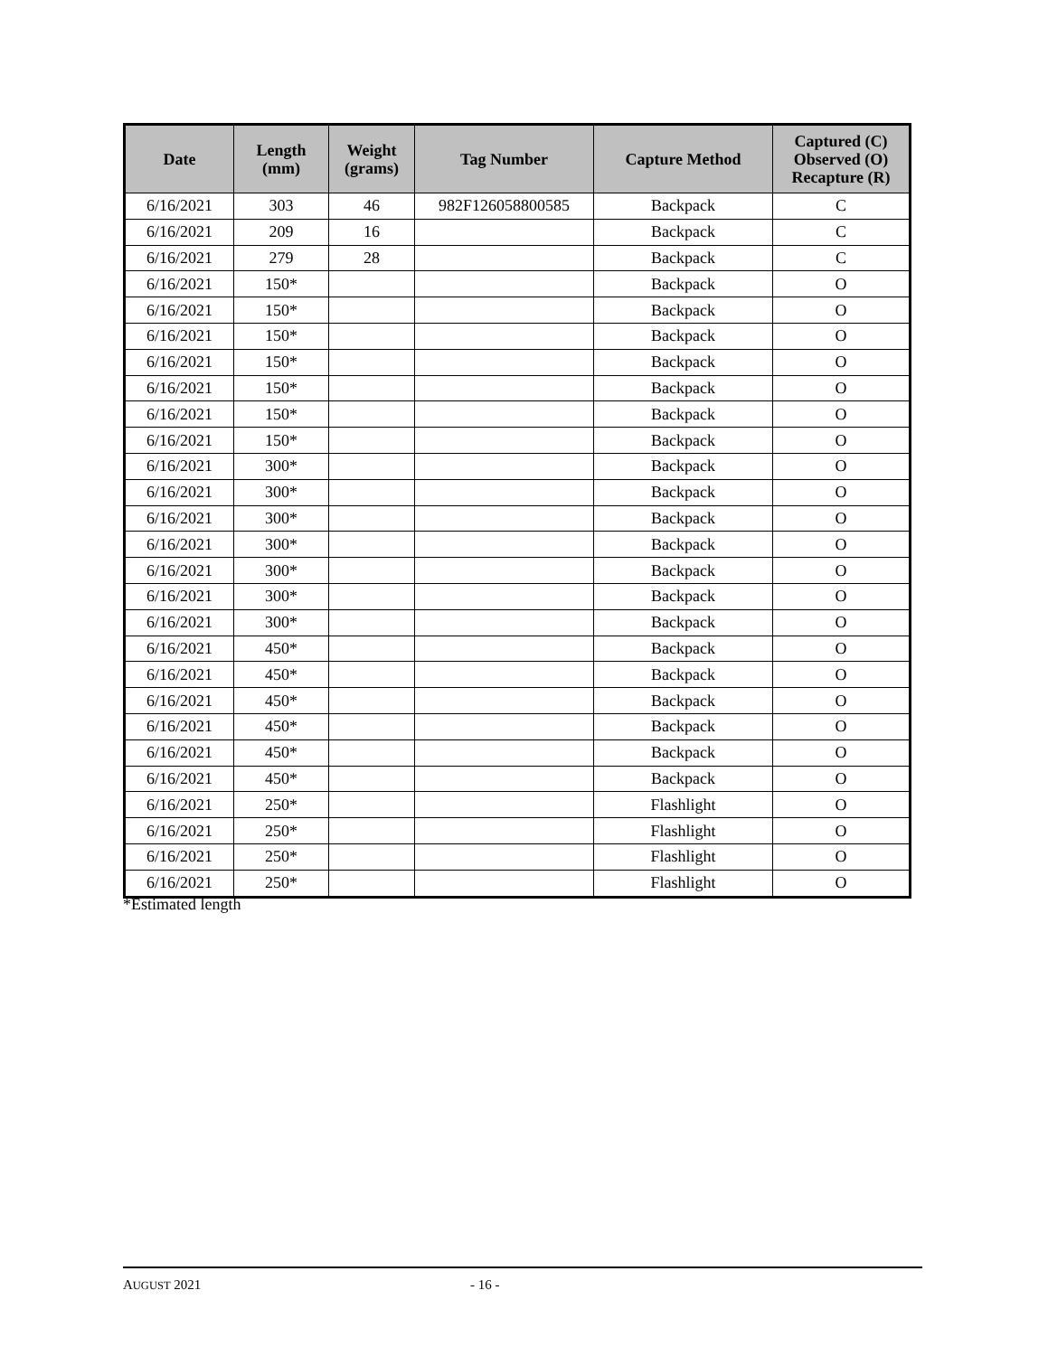| Date | Length (mm) | Weight (grams) | Tag Number | Capture Method | Captured (C) Observed (O) Recapture (R) |
| --- | --- | --- | --- | --- | --- |
| 6/16/2021 | 303 | 46 | 982F126058800585 | Backpack | C |
| 6/16/2021 | 209 | 16 | | Backpack | C |
| 6/16/2021 | 279 | 28 | | Backpack | C |
| 6/16/2021 | 150* | | | Backpack | O |
| 6/16/2021 | 150* | | | Backpack | O |
| 6/16/2021 | 150* | | | Backpack | O |
| 6/16/2021 | 150* | | | Backpack | O |
| 6/16/2021 | 150* | | | Backpack | O |
| 6/16/2021 | 150* | | | Backpack | O |
| 6/16/2021 | 150* | | | Backpack | O |
| 6/16/2021 | 300* | | | Backpack | O |
| 6/16/2021 | 300* | | | Backpack | O |
| 6/16/2021 | 300* | | | Backpack | O |
| 6/16/2021 | 300* | | | Backpack | O |
| 6/16/2021 | 300* | | | Backpack | O |
| 6/16/2021 | 300* | | | Backpack | O |
| 6/16/2021 | 300* | | | Backpack | O |
| 6/16/2021 | 450* | | | Backpack | O |
| 6/16/2021 | 450* | | | Backpack | O |
| 6/16/2021 | 450* | | | Backpack | O |
| 6/16/2021 | 450* | | | Backpack | O |
| 6/16/2021 | 450* | | | Backpack | O |
| 6/16/2021 | 450* | | | Backpack | O |
| 6/16/2021 | 250* | | | Flashlight | O |
| 6/16/2021 | 250* | | | Flashlight | O |
| 6/16/2021 | 250* | | | Flashlight | O |
| 6/16/2021 | 250* | | | Flashlight | O |
*Estimated length
AUGUST 2021 - 16 -